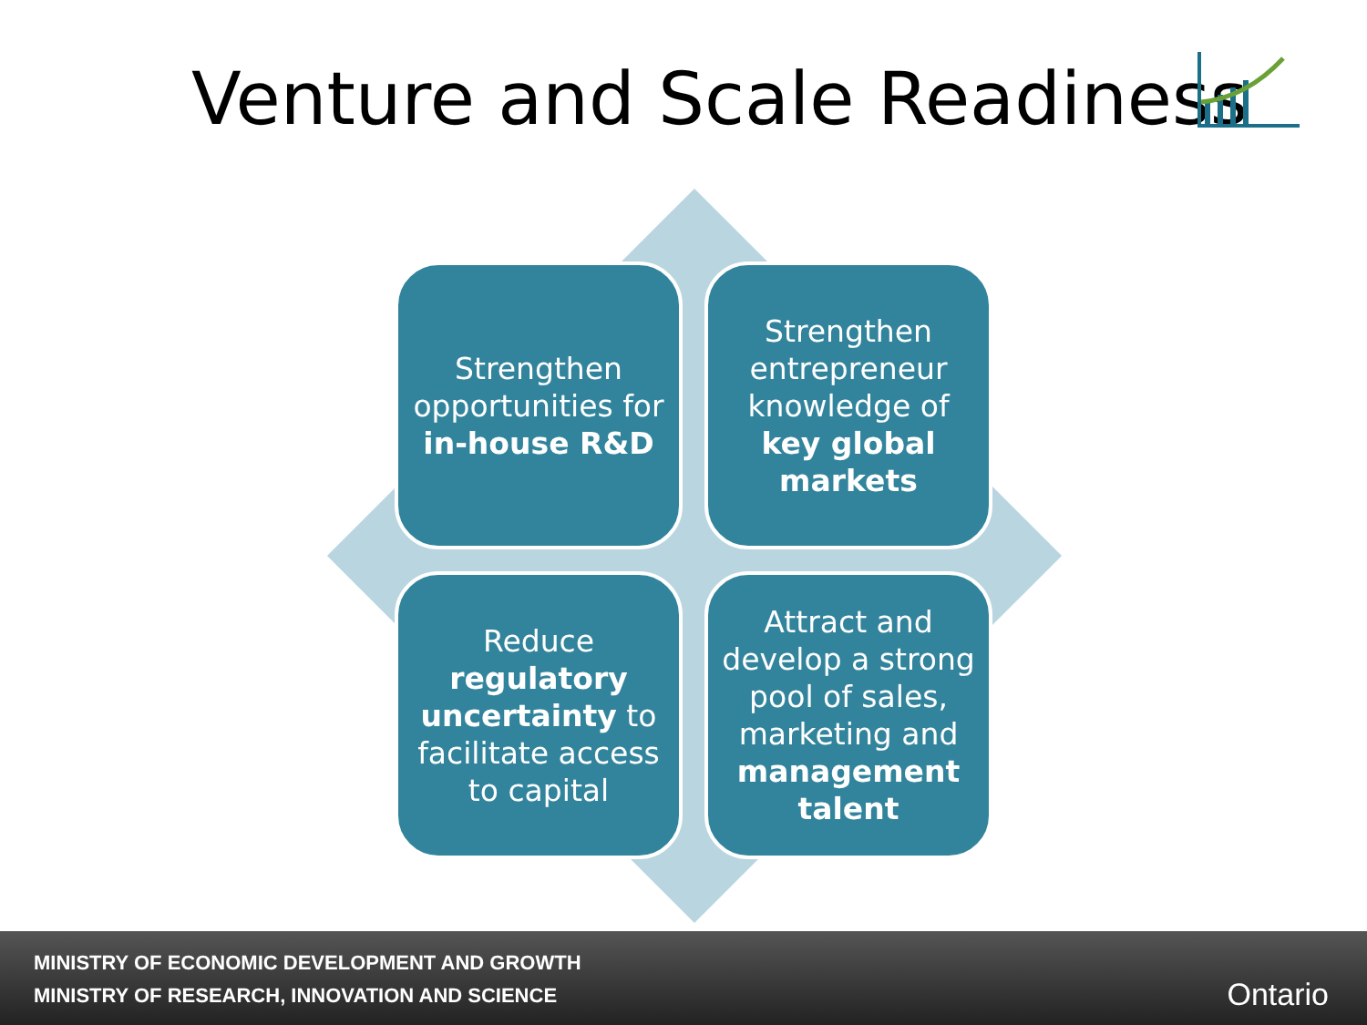Venture and Scale Readiness
Strengthen opportunities for in-house R&D
Strengthen entrepreneur knowledge of key global markets
Reduce regulatory uncertainty to facilitate access to capital
Attract and develop a strong pool of sales, marketing and management talent
MINISTRY OF ECONOMIC DEVELOPMENT AND GROWTH
MINISTRY OF RESEARCH, INNOVATION AND SCIENCE
Ontario